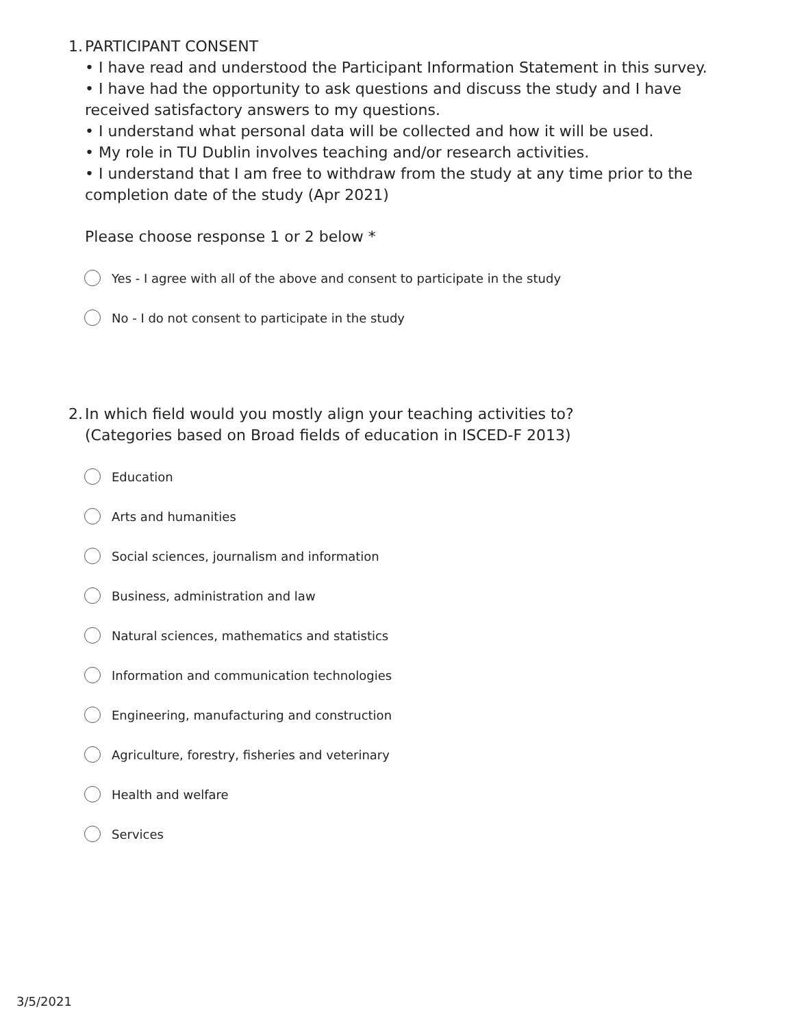1. PARTICIPANT CONSENT
• I have read and understood the Participant Information Statement in this survey.
• I have had the opportunity to ask questions and discuss the study and I have received satisfactory answers to my questions.
• I understand what personal data will be collected and how it will be used.
• My role in TU Dublin involves teaching and/or research activities.
• I understand that I am free to withdraw from the study at any time prior to the completion date of the study (Apr 2021)
Please choose response 1 or 2 below *
Yes - I agree with all of the above and consent to participate in the study
No - I do not consent to participate in the study
2. In which field would you mostly align your teaching activities to?
(Categories based on Broad fields of education in ISCED-F 2013)
Education
Arts and humanities
Social sciences, journalism and information
Business, administration and law
Natural sciences, mathematics and statistics
Information and communication technologies
Engineering, manufacturing and construction
Agriculture, forestry, fisheries and veterinary
Health and welfare
Services
3/5/2021